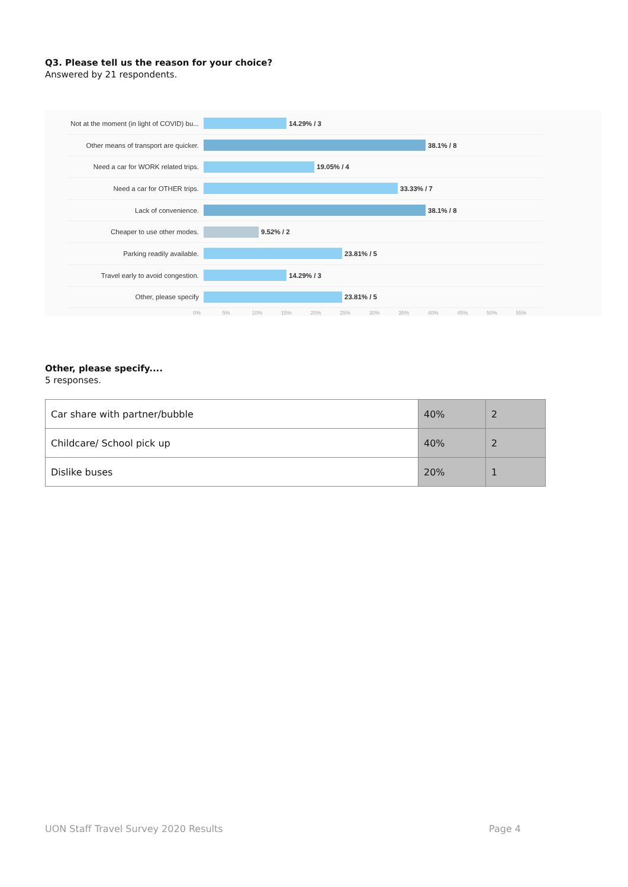Q3. Please tell us the reason for your choice?
Answered by 21 respondents.
Not at the moment (in light of COVID) bu...
14.29% / 3
Other means of transport are quicker.
38.1% / 8
Need a car for WORK related trips.
19.05% / 4
Need a car for OTHER trips. 33.33% / 7
Lack of convenience. 38.1% / 8
Cheaper to use other modes. 9.52% / 2
Parking readily available. 23.81% / 5
Travel early to avoid congestion.
14.29% / 3
Other, please specify 23.81% / 5
0% 5% 10% 15% 20% 25% 30% 35% 40% 45% 50% 55%
Other, please specify....
5 responses.
| Car share with partner/bubble | 40% | 2 |
| Childcare/ School pick up | 40% | 2 |
| Dislike buses | 20% | 1 |
UON Staff Travel Survey 2020 Results Page 4